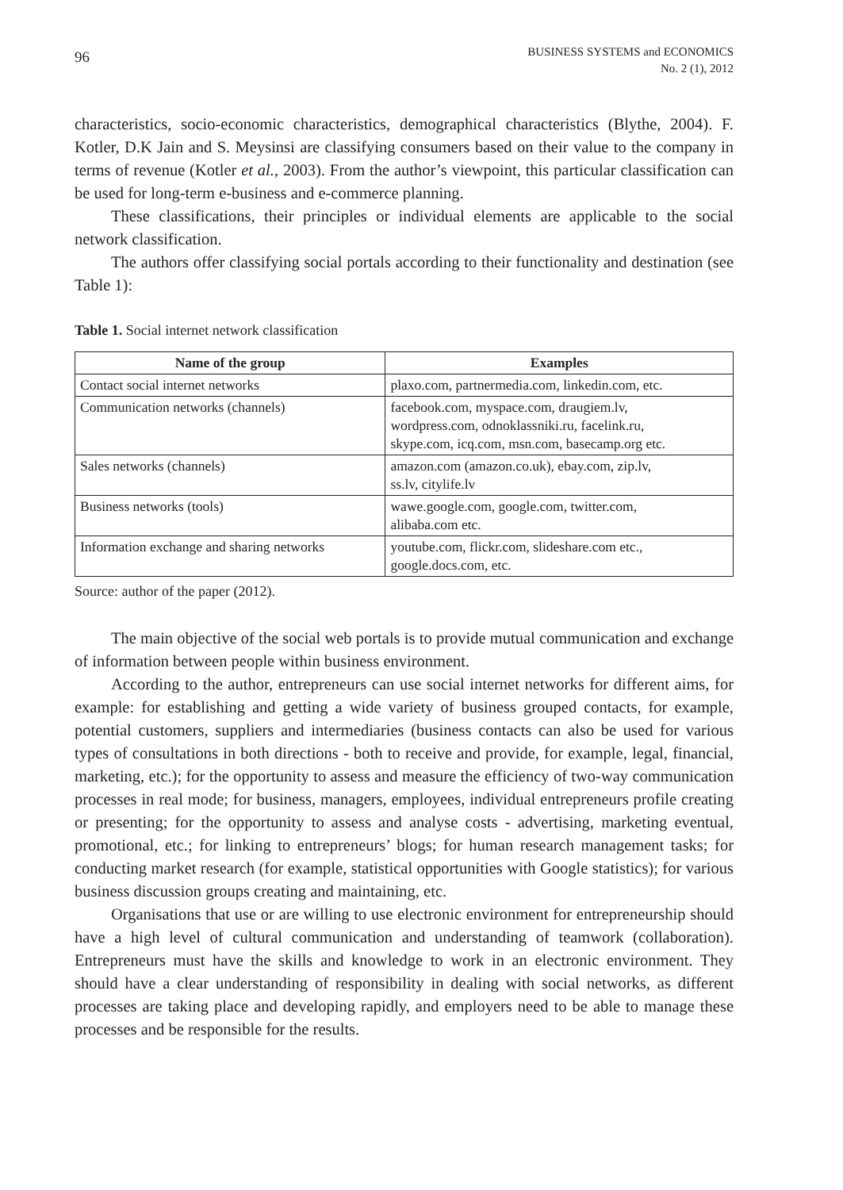96
BUSINESS SYSTEMS and ECONOMICS
No. 2 (1), 2012
characteristics, socio-economic characteristics, demographical characteristics (Blythe, 2004). F. Kotler, D.K Jain and S. Meysinsi are classifying consumers based on their value to the company in terms of revenue (Kotler et al., 2003). From the author’s viewpoint, this particular classification can be used for long-term e-business and e-commerce planning.
These classifications, their principles or individual elements are applicable to the social network classification.
The authors offer classifying social portals according to their functionality and destination (see Table 1):
Table 1. Social internet network classification
| Name of the group | Examples |
| --- | --- |
| Contact social internet networks | plaxo.com, partnermedia.com, linkedin.com, etc. |
| Communication networks (channels) | facebook.com, myspace.com, draugiem.lv, wordpress.com, odnoklassniki.ru, facelink.ru, skype.com, icq.com, msn.com, basecamp.org etc. |
| Sales networks (channels) | amazon.com (amazon.co.uk), ebay.com, zip.lv, ss.lv, citylife.lv |
| Business networks (tools) | wawe.google.com, google.com, twitter.com, alibaba.com etc. |
| Information exchange and sharing networks | youtube.com, flickr.com, slideshare.com etc., google.docs.com, etc. |
Source: author of the paper (2012).
The main objective of the social web portals is to provide mutual communication and exchange of information between people within business environment.
According to the author, entrepreneurs can use social internet networks for different aims, for example: for establishing and getting a wide variety of business grouped contacts, for example, potential customers, suppliers and intermediaries (business contacts can also be used for various types of consultations in both directions - both to receive and provide, for example, legal, financial, marketing, etc.); for the opportunity to assess and measure the efficiency of two-way communication processes in real mode; for business, managers, employees, individual entrepreneurs profile creating or presenting; for the opportunity to assess and analyse costs - advertising, marketing eventual, promotional, etc.; for linking to entrepreneurs’ blogs; for human research management tasks; for conducting market research (for example, statistical opportunities with Google statistics); for various business discussion groups creating and maintaining, etc.
Organisations that use or are willing to use electronic environment for entrepreneurship should have a high level of cultural communication and understanding of teamwork (collaboration). Entrepreneurs must have the skills and knowledge to work in an electronic environment. They should have a clear understanding of responsibility in dealing with social networks, as different processes are taking place and developing rapidly, and employers need to be able to manage these processes and be responsible for the results.